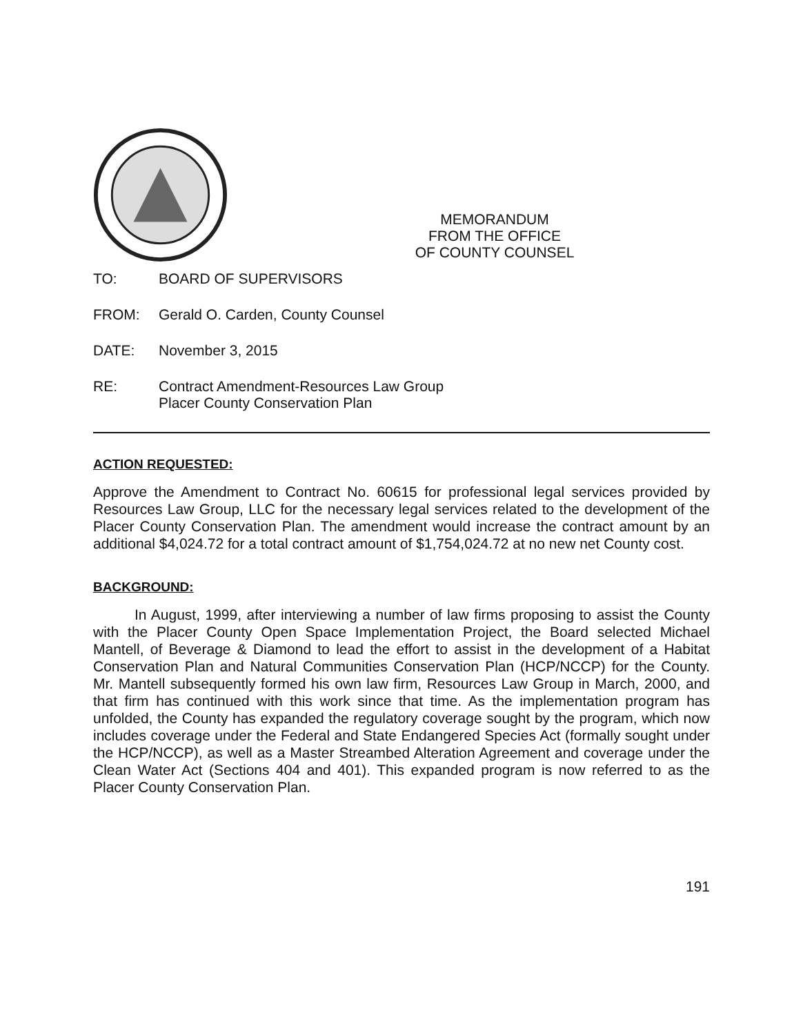MEMORANDUM
FROM THE OFFICE
OF COUNTY COUNSEL
TO: BOARD OF SUPERVISORS
FROM: Gerald O. Carden, County Counsel
DATE: November 3, 2015
RE: Contract Amendment-Resources Law Group
Placer County Conservation Plan
ACTION REQUESTED:
Approve the Amendment to Contract No. 60615 for professional legal services provided by Resources Law Group, LLC for the necessary legal services related to the development of the Placer County Conservation Plan. The amendment would increase the contract amount by an additional $4,024.72 for a total contract amount of $1,754,024.72 at no new net County cost.
BACKGROUND:
In August, 1999, after interviewing a number of law firms proposing to assist the County with the Placer County Open Space Implementation Project, the Board selected Michael Mantell, of Beverage & Diamond to lead the effort to assist in the development of a Habitat Conservation Plan and Natural Communities Conservation Plan (HCP/NCCP) for the County. Mr. Mantell subsequently formed his own law firm, Resources Law Group in March, 2000, and that firm has continued with this work since that time. As the implementation program has unfolded, the County has expanded the regulatory coverage sought by the program, which now includes coverage under the Federal and State Endangered Species Act (formally sought under the HCP/NCCP), as well as a Master Streambed Alteration Agreement and coverage under the Clean Water Act (Sections 404 and 401). This expanded program is now referred to as the Placer County Conservation Plan.
191